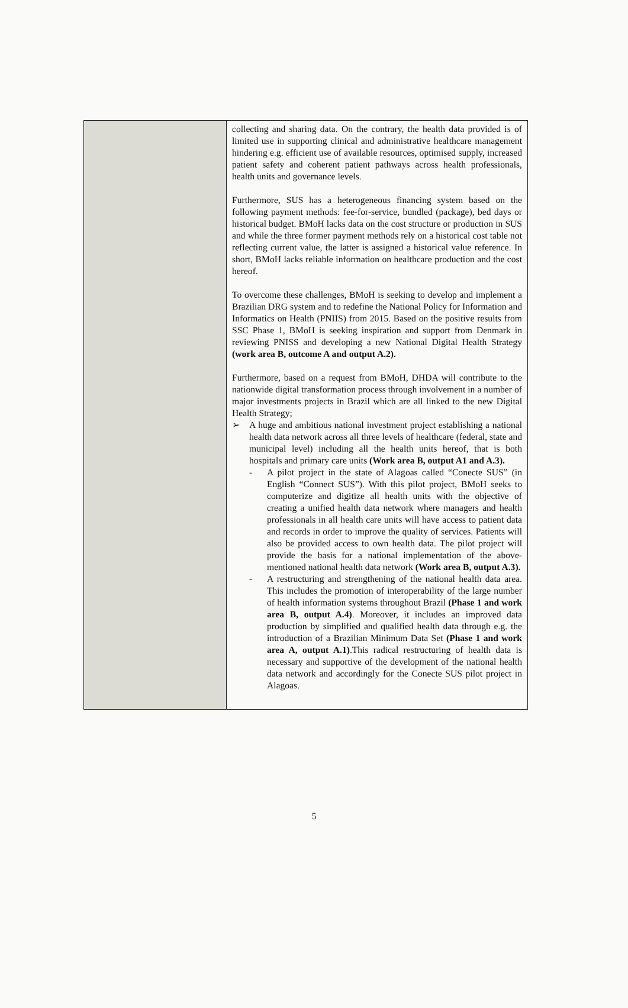| | collecting and sharing data. On the contrary, the health data provided is of limited use in supporting clinical and administrative healthcare management hindering e.g. efficient use of available resources, optimised supply, increased patient safety and coherent patient pathways across health professionals, health units and governance levels. Furthermore, SUS has a heterogeneous financing system based on the following payment methods: fee-for-service, bundled (package), bed days or historical budget. BMoH lacks data on the cost structure or production in SUS and while the three former payment methods rely on a historical cost table not reflecting current value, the latter is assigned a historical value reference. In short, BMoH lacks reliable information on healthcare production and the cost hereof. To overcome these challenges, BMoH is seeking to develop and implement a Brazilian DRG system and to redefine the National Policy for Information and Informatics on Health (PNIIS) from 2015. Based on the positive results from SSC Phase 1, BMoH is seeking inspiration and support from Denmark in reviewing PNISS and developing a new National Digital Health Strategy (work area B, outcome A and output A.2). Furthermore, based on a request from BMoH, DHDA will contribute to the nationwide digital transformation process through involvement in a number of major investments projects in Brazil which are all linked to the new Digital Health Strategy; ➢ A huge and ambitious national investment project establishing a national health data network across all three levels of healthcare (federal, state and municipal level) including all the health units hereof, that is both hospitals and primary care units (Work area B, output A1 and A.3). - A pilot project in the state of Alagoas called “Conecte SUS” (in English “Connect SUS”). With this pilot project, BMoH seeks to computerize and digitize all health units with the objective of creating a unified health data network where managers and health professionals in all health care units will have access to patient data and records in order to improve the quality of services. Patients will also be provided access to own health data. The pilot project will provide the basis for a national implementation of the above-mentioned national health data network (Work area B, output A.3). - A restructuring and strengthening of the national health data area. This includes the promotion of interoperability of the large number of health information systems throughout Brazil (Phase 1 and work area B, output A.4) . Moreover, it includes an improved data production by simplified and qualified health data through e.g. the introduction of a Brazilian Minimum Data Set (Phase 1 and work area A, output A.1) .This radical restructuring of health data is necessary and supportive of the development of the national health data network and accordingly for the Conecte SUS pilot project in Alagoas. |
5